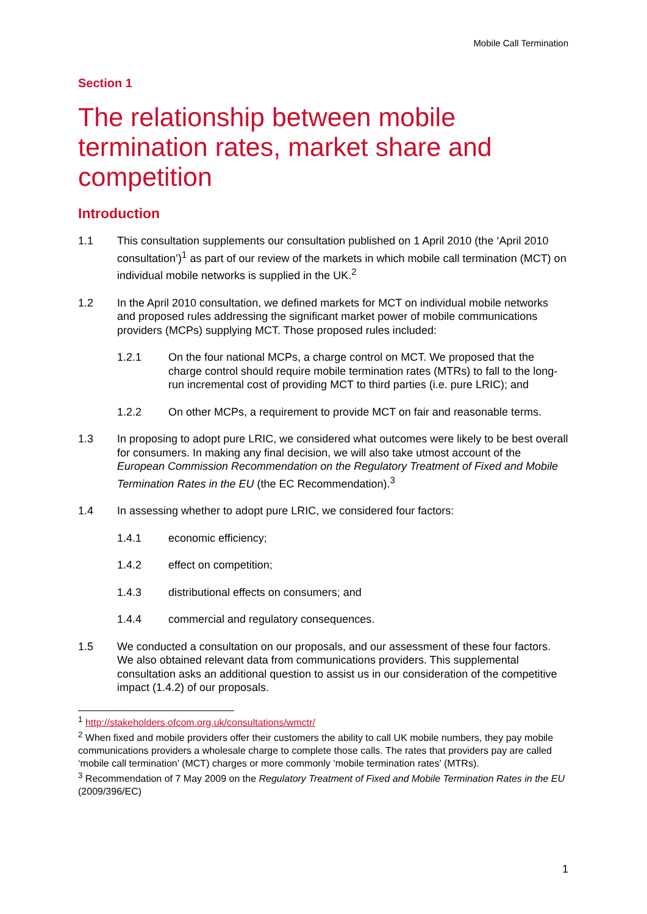Mobile Call Termination
Section 1
The relationship between mobile termination rates, market share and competition
Introduction
1.1 This consultation supplements our consultation published on 1 April 2010 (the ‘April 2010 consultation’)<sup>1</sup> as part of our review of the markets in which mobile call termination (MCT) on individual mobile networks is supplied in the UK.<sup>2</sup>
1.2 In the April 2010 consultation, we defined markets for MCT on individual mobile networks and proposed rules addressing the significant market power of mobile communications providers (MCPs) supplying MCT. Those proposed rules included:
1.2.1 On the four national MCPs, a charge control on MCT. We proposed that the charge control should require mobile termination rates (MTRs) to fall to the long-run incremental cost of providing MCT to third parties (i.e. pure LRIC); and
1.2.2 On other MCPs, a requirement to provide MCT on fair and reasonable terms.
1.3 In proposing to adopt pure LRIC, we considered what outcomes were likely to be best overall for consumers. In making any final decision, we will also take utmost account of the European Commission Recommendation on the Regulatory Treatment of Fixed and Mobile Termination Rates in the EU (the EC Recommendation).<sup>3</sup>
1.4 In assessing whether to adopt pure LRIC, we considered four factors:
1.4.1 economic efficiency;
1.4.2 effect on competition;
1.4.3 distributional effects on consumers; and
1.4.4 commercial and regulatory consequences.
1.5 We conducted a consultation on our proposals, and our assessment of these four factors. We also obtained relevant data from communications providers. This supplemental consultation asks an additional question to assist us in our consideration of the competitive impact (1.4.2) of our proposals.
<sup>1</sup> http://stakeholders.ofcom.org.uk/consultations/wmctr/
<sup>2</sup> When fixed and mobile providers offer their customers the ability to call UK mobile numbers, they pay mobile communications providers a wholesale charge to complete those calls. The rates that providers pay are called ‘mobile call termination’ (MCT) charges or more commonly ‘mobile termination rates’ (MTRs).
<sup>3</sup> Recommendation of 7 May 2009 on the Regulatory Treatment of Fixed and Mobile Termination Rates in the EU (2009/396/EC)
1